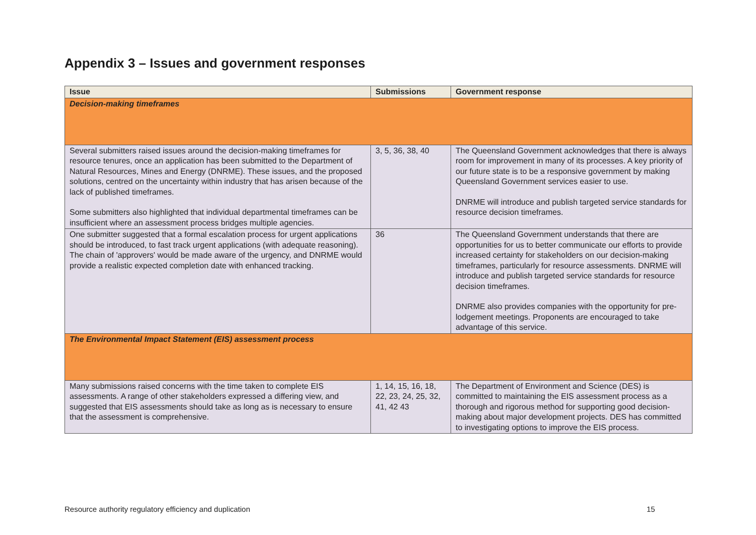Appendix 3 – Issues and government responses
| Issue | Submissions | Government response |
| --- | --- | --- |
| Decision-making timeframes | | |
| Several submitters raised issues around the decision-making timeframes for resource tenures, once an application has been submitted to the Department of Natural Resources, Mines and Energy (DNRME). These issues, and the proposed solutions, centred on the uncertainty within industry that has arisen because of the lack of published timeframes. Some submitters also highlighted that individual departmental timeframes can be insufficient where an assessment process bridges multiple agencies. | 3, 5, 36, 38, 40 | The Queensland Government acknowledges that there is always room for improvement in many of its processes. A key priority of our future state is to be a responsive government by making Queensland Government services easier to use. DNRME will introduce and publish targeted service standards for resource decision timeframes. |
| One submitter suggested that a formal escalation process for urgent applications should be introduced, to fast track urgent applications (with adequate reasoning). The chain of 'approvers' would be made aware of the urgency, and DNRME would provide a realistic expected completion date with enhanced tracking. | 36 | The Queensland Government understands that there are opportunities for us to better communicate our efforts to provide increased certainty for stakeholders on our decision-making timeframes, particularly for resource assessments. DNRME will introduce and publish targeted service standards for resource decision timeframes. DNRME also provides companies with the opportunity for pre-lodgement meetings. Proponents are encouraged to take advantage of this service. |
| The Environmental Impact Statement (EIS) assessment process | | |
| Many submissions raised concerns with the time taken to complete EIS assessments. A range of other stakeholders expressed a differing view, and suggested that EIS assessments should take as long as is necessary to ensure that the assessment is comprehensive. | 1, 14, 15, 16, 18, 22, 23, 24, 25, 32, 41, 42 43 | The Department of Environment and Science (DES) is committed to maintaining the EIS assessment process as a thorough and rigorous method for supporting good decision-making about major development projects. DES has committed to investigating options to improve the EIS process. |
Resource authority regulatory efficiency and duplication
15